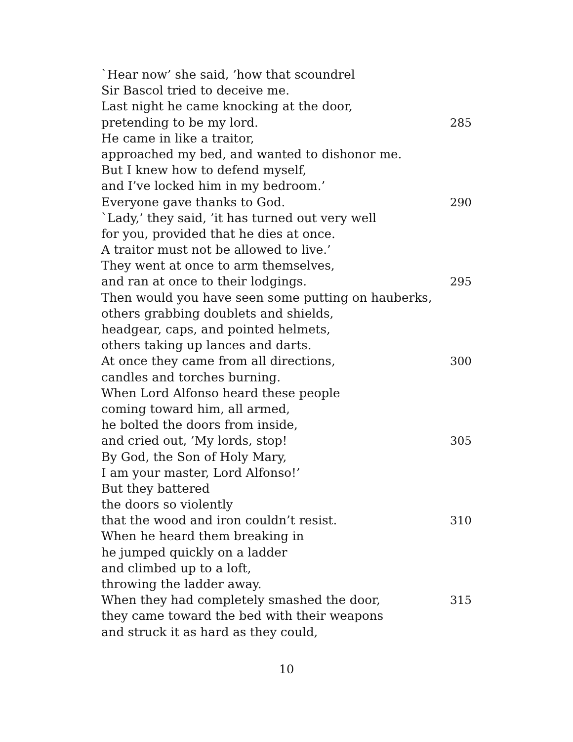`Hear now’ she said, ’how that scoundrel
Sir Bascol tried to deceive me.
Last night he came knocking at the door,
pretending to be my lord. 285
He came in like a traitor,
approached my bed, and wanted to dishonor me.
But I knew how to defend myself,
and I’ve locked him in my bedroom.’
Everyone gave thanks to God. 290
`Lady,’ they said, ’it has turned out very well
for you, provided that he dies at once.
A traitor must not be allowed to live.’
They went at once to arm themselves,
and ran at once to their lodgings. 295
Then would you have seen some putting on hauberks,
others grabbing doublets and shields,
headgear, caps, and pointed helmets,
others taking up lances and darts.
At once they came from all directions, 300
candles and torches burning.
When Lord Alfonso heard these people
coming toward him, all armed,
he bolted the doors from inside,
and cried out, ’My lords, stop! 305
By God, the Son of Holy Mary,
I am your master, Lord Alfonso!’
But they battered
the doors so violently
that the wood and iron couldn’t resist. 310
When he heard them breaking in
he jumped quickly on a ladder
and climbed up to a loft,
throwing the ladder away.
When they had completely smashed the door, 315
they came toward the bed with their weapons
and struck it as hard as they could,
10